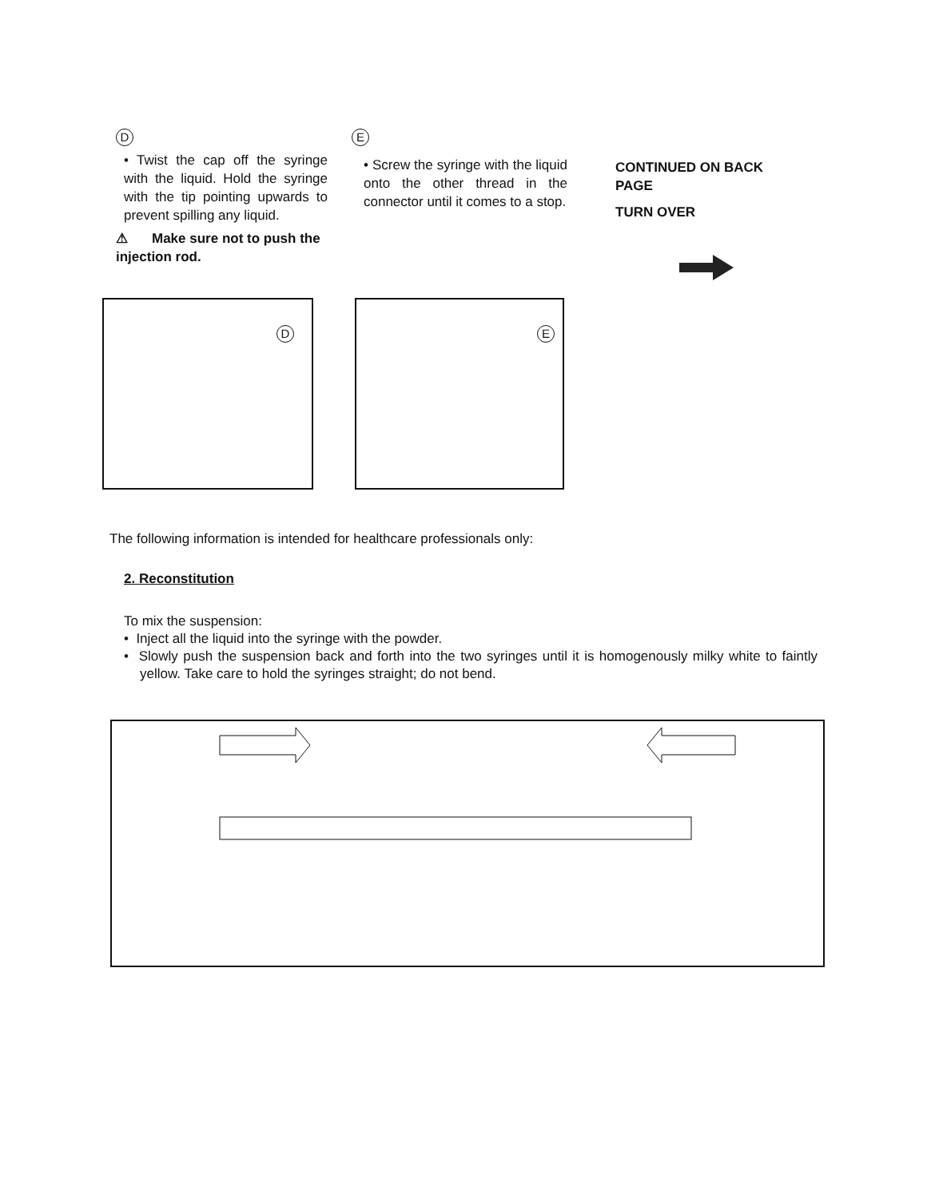D
• Twist the cap off the syringe with the liquid. Hold the syringe with the tip pointing upwards to prevent spilling any liquid.
⚠ Make sure not to push the injection rod.
E
• Screw the syringe with the liquid onto the other thread in the connector until it comes to a stop.
CONTINUED ON BACK PAGE
TURN OVER
D
E
The following information is intended for healthcare professionals only:
2. Reconstitution
To mix the suspension:
• Inject all the liquid into the syringe with the powder.
• Slowly push the suspension back and forth into the two syringes until it is homogenously milky white to faintly yellow. Take care to hold the syringes straight; do not bend.